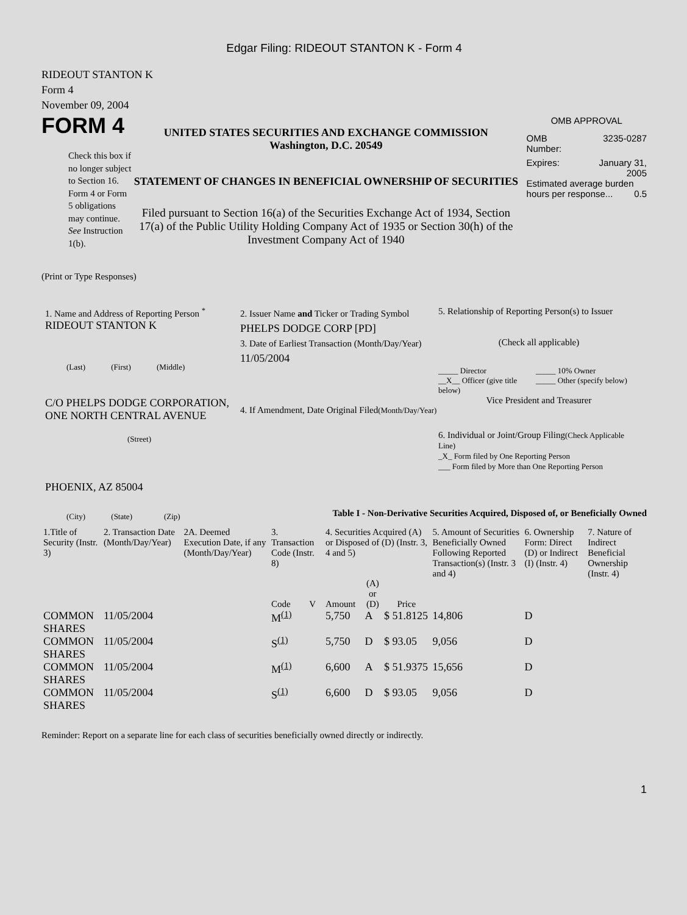Edgar Filing: RIDEOUT STANTON K - Form 4
RIDEOUT STANTON K
Form 4
November 09, 2004
FORM 4
Check this box if no longer subject to Section 16. Form 4 or Form 5 obligations may continue. See Instruction 1(b).
UNITED STATES SECURITIES AND EXCHANGE COMMISSION
Washington, D.C. 20549
STATEMENT OF CHANGES IN BENEFICIAL OWNERSHIP OF SECURITIES
Filed pursuant to Section 16(a) of the Securities Exchange Act of 1934, Section 17(a) of the Public Utility Holding Company Act of 1935 or Section 30(h) of the Investment Company Act of 1940
OMB APPROVAL
OMB
Number: 3235-0287
Expires: January 31,
2005
Estimated average burden hours per response... 0.5
(Print or Type Responses)
1. Name and Address of Reporting Person <sup>*</sup>
RIDEOUT STANTON K
(Last) (First) (Middle)
C/O PHELPS DODGE CORPORATION, ONE NORTH CENTRAL AVENUE
(Street)
PHOENIX, AZ 85004
(City) (State) (Zip)
2. Issuer Name and Ticker or Trading Symbol
PHELPS DODGE CORP [PD]
3. Date of Earliest Transaction (Month/Day/Year)
11/05/2004
4. If Amendment, Date Original Filed(Month/Day/Year)
5. Relationship of Reporting Person(s) to Issuer
(Check all applicable)
_____ Director
__X__ Officer (give title below) _____ 10% Owner
_____ Other (specify below)
Vice President and Treasurer
6. Individual or Joint/Group Filing(Check Applicable Line)
_X_ Form filed by One Reporting Person
___ Form filed by More than One Reporting Person
Table I - Non-Derivative Securities Acquired, Disposed of, or Beneficially Owned
| 1.Title of Security (Instr. 3) | 2. Transaction Date (Month/Day/Year) | 2A. Deemed Execution Date, if any (Month/Day/Year) | 3. Transaction Code (Instr. 8) | | 4. Securities Acquired (A) or Disposed of (D) (Instr. 3, 4 and 5) | | | 5. Amount of Securities Beneficially Owned Following Reported Transaction(s) (Instr. 3 and 4) | 6. Ownership Form: Direct (D) or Indirect (I) (Instr. 4) | 7. Nature of Indirect Beneficial Ownership (Instr. 4) |
| --- | --- | --- | --- | --- | --- | --- | --- | --- | --- | --- |
| | | | Code | V | Amount | (A) or (D) | Price | | | |
| COMMON SHARES | 11/05/2004 | | M<sup>(1)</sup> | | 5,750 | A | $ 51.8125 | 14,806 | D | |
| COMMON SHARES | 11/05/2004 | | S<sup>(1)</sup> | | 5,750 | D | $ 93.05 | 9,056 | D | |
| COMMON SHARES | 11/05/2004 | | M<sup>(1)</sup> | | 6,600 | A | $ 51.9375 | 15,656 | D | |
| COMMON SHARES | 11/05/2004 | | S<sup>(1)</sup> | | 6,600 | D | $ 93.05 | 9,056 | D | |
Reminder: Report on a separate line for each class of securities beneficially owned directly or indirectly.
1